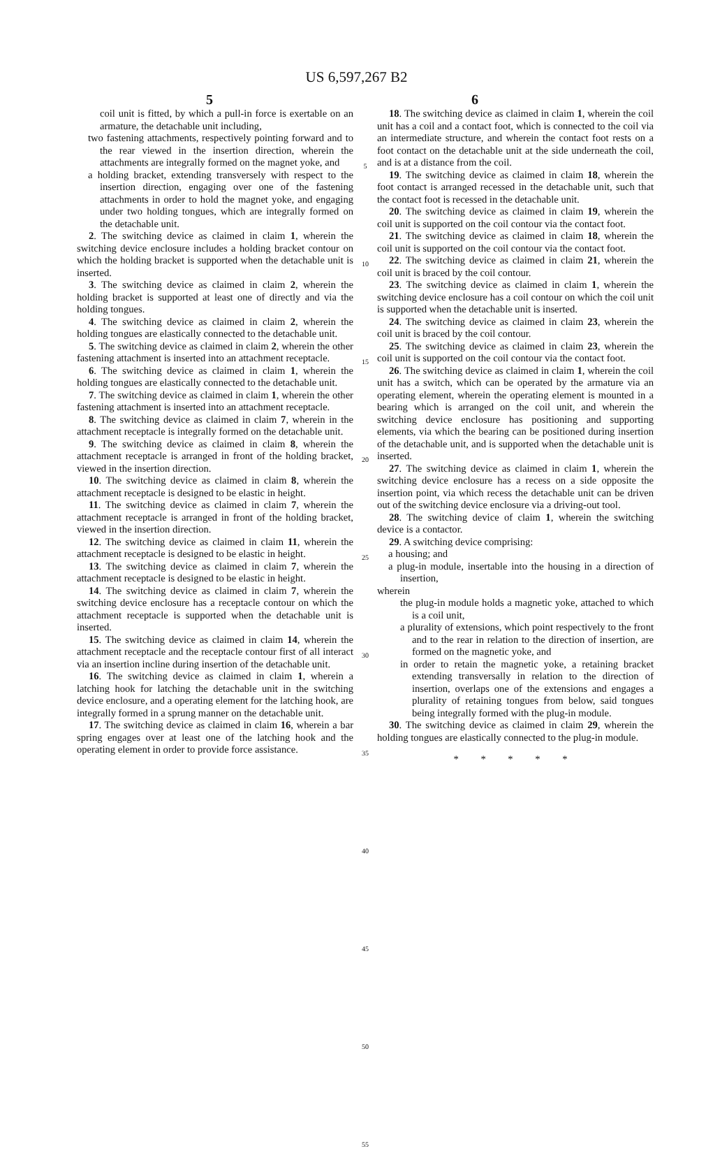US 6,597,267 B2
5 6
coil unit is fitted, by which a pull-in force is exertable on an armature, the detachable unit including,
two fastening attachments, respectively pointing forward and to the rear viewed in the insertion direction, wherein the attachments are integrally formed on the magnet yoke, and
a holding bracket, extending transversely with respect to the insertion direction, engaging over one of the fastening attachments in order to hold the magnet yoke, and engaging under two holding tongues, which are integrally formed on the detachable unit.
2. The switching device as claimed in claim 1, wherein the switching device enclosure includes a holding bracket contour on which the holding bracket is supported when the detachable unit is inserted.
3. The switching device as claimed in claim 2, wherein the holding bracket is supported at least one of directly and via the holding tongues.
4. The switching device as claimed in claim 2, wherein the holding tongues are elastically connected to the detachable unit.
5. The switching device as claimed in claim 2, wherein the other fastening attachment is inserted into an attachment receptacle.
6. The switching device as claimed in claim 1, wherein the holding tongues are elastically connected to the detachable unit.
7. The switching device as claimed in claim 1, wherein the other fastening attachment is inserted into an attachment receptacle.
8. The switching device as claimed in claim 7, wherein in the attachment receptacle is integrally formed on the detachable unit.
9. The switching device as claimed in claim 8, wherein the attachment receptacle is arranged in front of the holding bracket, viewed in the insertion direction.
10. The switching device as claimed in claim 8, wherein the attachment receptacle is designed to be elastic in height.
11. The switching device as claimed in claim 7, wherein the attachment receptacle is arranged in front of the holding bracket, viewed in the insertion direction.
12. The switching device as claimed in claim 11, wherein the attachment receptacle is designed to be elastic in height.
13. The switching device as claimed in claim 7, wherein the attachment receptacle is designed to be elastic in height.
14. The switching device as claimed in claim 7, wherein the switching device enclosure has a receptacle contour on which the attachment receptacle is supported when the detachable unit is inserted.
15. The switching device as claimed in claim 14, wherein the attachment receptacle and the receptacle contour first of all interact via an insertion incline during insertion of the detachable unit.
16. The switching device as claimed in claim 1, wherein a latching hook for latching the detachable unit in the switching device enclosure, and a operating element for the latching hook, are integrally formed in a sprung manner on the detachable unit.
17. The switching device as claimed in claim 16, wherein a bar spring engages over at least one of the latching hook and the operating element in order to provide force assistance.
5
10
15
20
25
30
35
40
45
50
55
18. The switching device as claimed in claim 1, wherein the coil unit has a coil and a contact foot, which is connected to the coil via an intermediate structure, and wherein the contact foot rests on a foot contact on the detachable unit at the side underneath the coil, and is at a distance from the coil.
19. The switching device as claimed in claim 18, wherein the foot contact is arranged recessed in the detachable unit, such that the contact foot is recessed in the detachable unit.
20. The switching device as claimed in claim 19, wherein the coil unit is supported on the coil contour via the contact foot.
21. The switching device as claimed in claim 18, wherein the coil unit is supported on the coil contour via the contact foot.
22. The switching device as claimed in claim 21, wherein the coil unit is braced by the coil contour.
23. The switching device as claimed in claim 1, wherein the switching device enclosure has a coil contour on which the coil unit is supported when the detachable unit is inserted.
24. The switching device as claimed in claim 23, wherein the coil unit is braced by the coil contour.
25. The switching device as claimed in claim 23, wherein the coil unit is supported on the coil contour via the contact foot.
26. The switching device as claimed in claim 1, wherein the coil unit has a switch, which can be operated by the armature via an operating element, wherein the operating element is mounted in a bearing which is arranged on the coil unit, and wherein the switching device enclosure has positioning and supporting elements, via which the bearing can be positioned during insertion of the detachable unit, and is supported when the detachable unit is inserted.
27. The switching device as claimed in claim 1, wherein the switching device enclosure has a recess on a side opposite the insertion point, via which recess the detachable unit can be driven out of the switching device enclosure via a driving-out tool.
28. The switching device of claim 1, wherein the switching device is a contactor.
29. A switching device comprising:
a housing; and
a plug-in module, insertable into the housing in a direction of insertion,
wherein
the plug-in module holds a magnetic yoke, attached to which is a coil unit,
a plurality of extensions, which point respectively to the front and to the rear in relation to the direction of insertion, are formed on the magnetic yoke, and
in order to retain the magnetic yoke, a retaining bracket extending transversally in relation to the direction of insertion, overlaps one of the extensions and engages a plurality of retaining tongues from below, said tongues being integrally formed with the plug-in module.
30. The switching device as claimed in claim 29, wherein the holding tongues are elastically connected to the plug-in module.
* * * * *